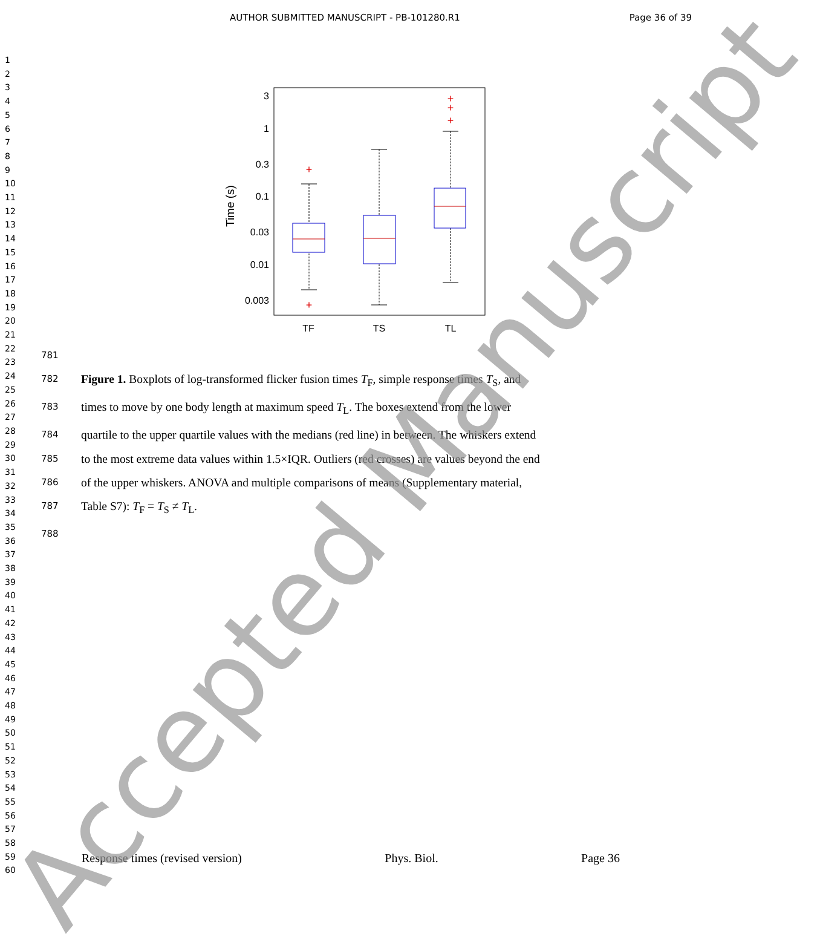AUTHOR SUBMITTED MANUSCRIPT - PB-101280.R1 Page 36 of 39
1
2
3
4
5
6
7
8
9
10
11
12
13
14
15
16
17
18
19
20
21
22
23
24
25
26
27
28
29
30
31
32
33
34
35
36
37
38
39
40
41
42
43
44
45
46
47
48
49
50
51
52
53
54
55
56
57
58
59
60
3
1
0.3
0.1
0.03
0.01
0.003
Time (s)
TF
TS
TL
+
+
+
+
+
781
782 Figure 1. Boxplots of log-transformed flicker fusion times T<sub>F</sub>, simple response times T<sub>S</sub>, and
783 times to move by one body length at maximum speed T<sub>L</sub>. The boxes extend from the lower
784 quartile to the upper quartile values with the medians (red line) in between. The whiskers extend
785 to the most extreme data values within 1.5×IQR. Outliers (red crosses) are values beyond the end
786 of the upper whiskers. ANOVA and multiple comparisons of means (Supplementary material,
787 Table S7): T<sub>F</sub> = T<sub>S</sub> ≠ T<sub>L</sub>.
788
Response times (revised version) Phys. Biol. Page 36
Accepted Manuscript